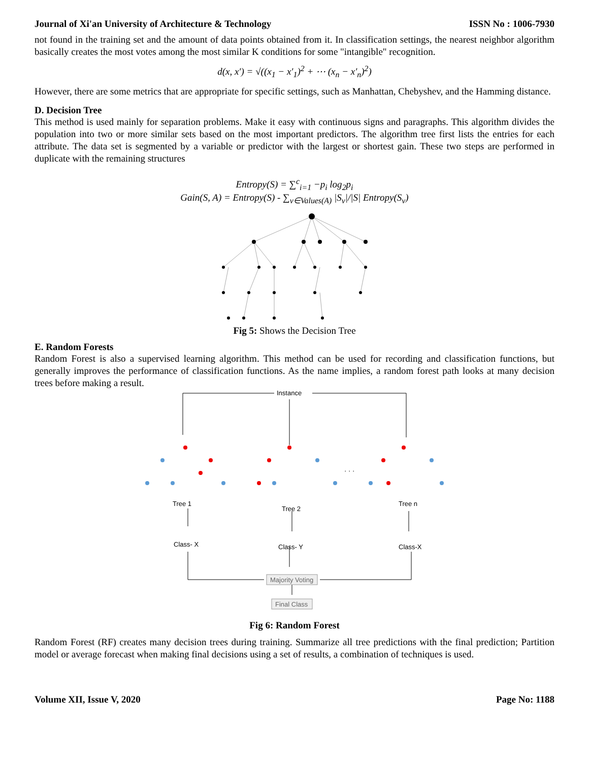Journal of Xi'an University of Architecture & Technology ISSN No : 1006-7930
not found in the training set and the amount of data points obtained from it. In classification settings, the nearest neighbor algorithm basically creates the most votes among the most similar K conditions for some "intangible" recognition.
d(x, x′) = √((x<sub>1</sub> − x′<sub>1</sub>)<sup>2</sup> + ⋯ (x<sub>n</sub> − x′<sub>n</sub>)<sup>2</sup>)
However, there are some metrics that are appropriate for specific settings, such as Manhattan, Chebyshev, and the Hamming distance.
D. Decision Tree
This method is used mainly for separation problems. Make it easy with continuous signs and paragraphs. This algorithm divides the population into two or more similar sets based on the most important predictors. The algorithm tree first lists the entries for each attribute. The data set is segmented by a variable or predictor with the largest or shortest gain. These two steps are performed in duplicate with the remaining structures
Entropy(S) = ∑<sup>c</sup><sub>i=1</sub> −p<sub>i</sub> log<sub>2</sub>p<sub>i</sub>
Gain(S, A) = Entropy(S) - ∑<sub>v∈Values(A)</sub> |S<sub>v</sub>|/|S| Entropy(S<sub>v</sub>)
Fig 5: Shows the Decision Tree
E. Random Forests
Random Forest is also a supervised learning algorithm. This method can be used for recording and classification functions, but generally improves the performance of classification functions. As the name implies, a random forest path looks at many decision trees before making a result.
Instance
· · ·
Tree 1
Tree 2
Tree n
Class- X
Class- Y
Class-X
Majority Voting
Final Class
Fig 6: Random Forest
Random Forest (RF) creates many decision trees during training. Summarize all tree predictions with the final prediction; Partition model or average forecast when making final decisions using a set of results, a combination of techniques is used.
Volume XII, Issue V, 2020 Page No: 1188